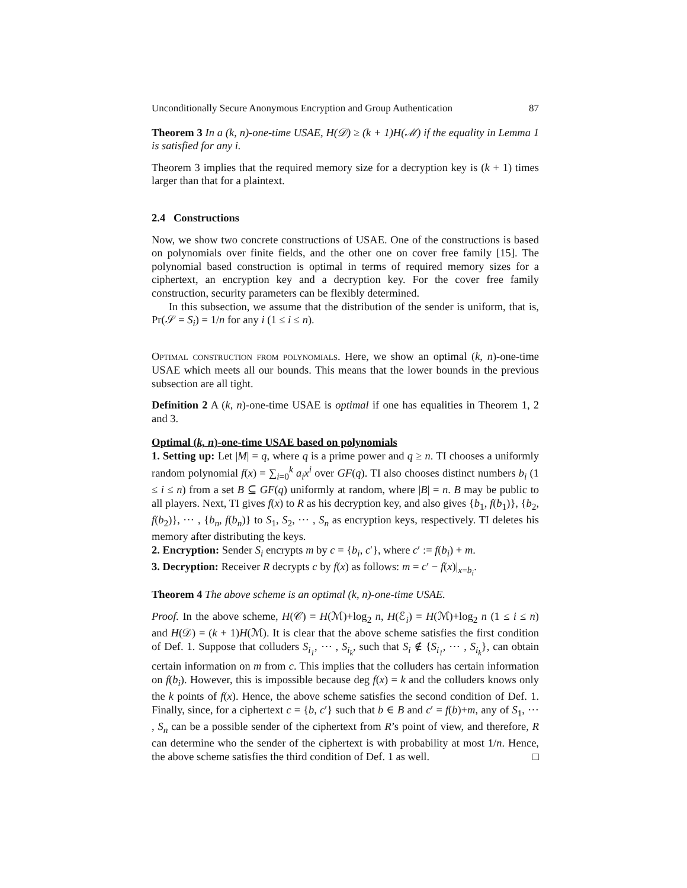Unconditionally Secure Anonymous Encryption and Group Authentication 87
Theorem 3 In a (k, n)-one-time USAE, H(𝒟) ≥ (k + 1)H(ℳ) if the equality in Lemma 1 is satisfied for any i.
Theorem 3 implies that the required memory size for a decryption key is (k + 1) times larger than that for a plaintext.
2.4 Constructions
Now, we show two concrete constructions of USAE. One of the constructions is based on polynomials over finite fields, and the other one on cover free family [15]. The polynomial based construction is optimal in terms of required memory sizes for a ciphertext, an encryption key and a decryption key. For the cover free family construction, security parameters can be flexibly determined.
In this subsection, we assume that the distribution of the sender is uniform, that is, Pr(𝒮 = S<sub>i</sub>) = 1/n for any i (1 ≤ i ≤ n).
Optimal construction from polynomials. Here, we show an optimal (k, n)-one-time USAE which meets all our bounds. This means that the lower bounds in the previous subsection are all tight.
Definition 2 A (k, n)-one-time USAE is optimal if one has equalities in Theorem 1, 2 and 3.
Optimal (k, n)-one-time USAE based on polynomials
1. Setting up: Let |M| = q, where q is a prime power and q ≥ n. TI chooses a uniformly random polynomial f(x) = ∑<sub>i=0</sub><sup>k</sup> a<sub>i</sub>x<sup>i</sup> over GF(q). TI also chooses distinct numbers b<sub>i</sub> (1 ≤ i ≤ n) from a set B ⊆ GF(q) uniformly at random, where |B| = n. B may be public to all players. Next, TI gives f(x) to R as his decryption key, and also gives {b<sub>1</sub>, f(b<sub>1</sub>)}, {b<sub>2</sub>, f(b<sub>2</sub>)}, ⋯ , {b<sub>n</sub>, f(b<sub>n</sub>)} to S<sub>1</sub>, S<sub>2</sub>, ⋯ , S<sub>n</sub> as encryption keys, respectively. TI deletes his memory after distributing the keys.
2. Encryption: Sender S<sub>i</sub> encrypts m by c = {b<sub>i</sub>, c′}, where c′ := f(b<sub>i</sub>) + m.
3. Decryption: Receiver R decrypts c by f(x) as follows: m = c′ − f(x)|<sub>x=b<sub>i</sub></sub>.
Theorem 4 The above scheme is an optimal (k, n)-one-time USAE.
Proof. In the above scheme, H(𝒞) = H(ℳ)+log<sub>2</sub> n, H(ℰ<sub>i</sub>) = H(ℳ)+log<sub>2</sub> n (1 ≤ i ≤ n) and H(𝒟) = (k + 1)H(ℳ). It is clear that the above scheme satisfies the first condition of Def. 1. Suppose that colluders S<sub>i<sub>1</sub></sub>, ⋯ , S<sub>i<sub>k</sub></sub>, such that S<sub>i</sub> ∉ {S<sub>i<sub>1</sub></sub>, ⋯ , S<sub>i<sub>k</sub></sub>}, can obtain certain information on m from c. This implies that the colluders has certain information on f(b<sub>i</sub>). However, this is impossible because deg f(x) = k and the colluders knows only the k points of f(x). Hence, the above scheme satisfies the second condition of Def. 1. Finally, since, for a ciphertext c = {b, c′} such that b ∈ B and c′ = f(b)+m, any of S<sub>1</sub>, ⋯ , S<sub>n</sub> can be a possible sender of the ciphertext from R’s point of view, and therefore, R can determine who the sender of the ciphertext is with probability at most 1/n. Hence, the above scheme satisfies the third condition of Def. 1 as well. □